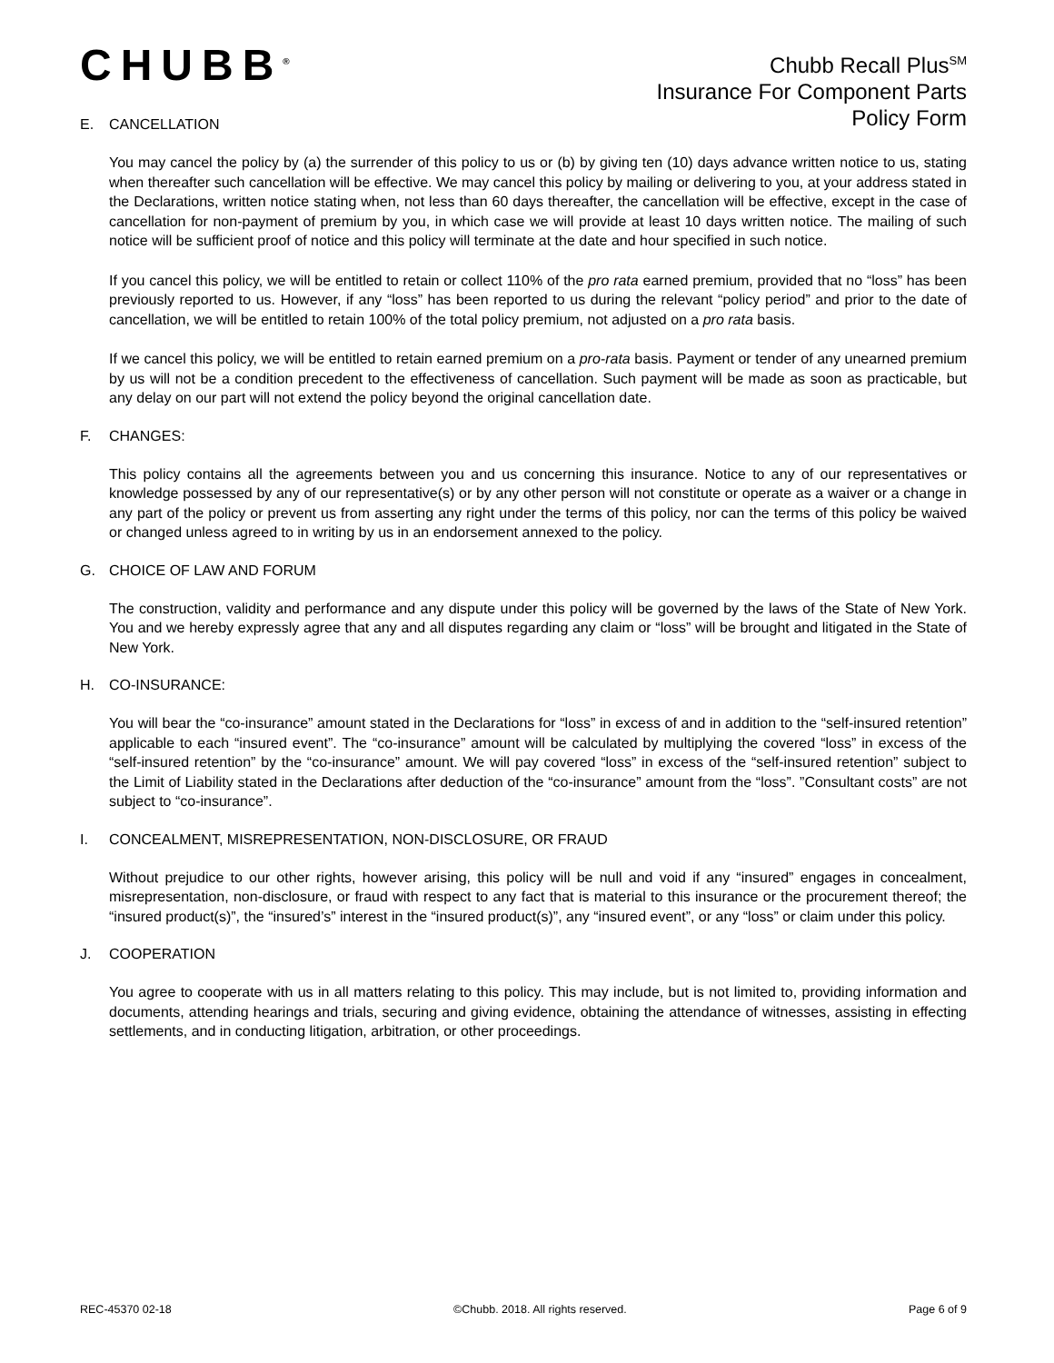CHUBB<sup>®</sup>
Chubb Recall Plus<sup>SM</sup>
Insurance For Component Parts
Policy Form
E. CANCELLATION
You may cancel the policy by (a) the surrender of this policy to us or (b) by giving ten (10) days advance written notice to us, stating when thereafter such cancellation will be effective. We may cancel this policy by mailing or delivering to you, at your address stated in the Declarations, written notice stating when, not less than 60 days thereafter, the cancellation will be effective, except in the case of cancellation for non-payment of premium by you, in which case we will provide at least 10 days written notice. The mailing of such notice will be sufficient proof of notice and this policy will terminate at the date and hour specified in such notice.
If you cancel this policy, we will be entitled to retain or collect 110% of the pro rata earned premium, provided that no “loss” has been previously reported to us. However, if any “loss” has been reported to us during the relevant “policy period” and prior to the date of cancellation, we will be entitled to retain 100% of the total policy premium, not adjusted on a pro rata basis.
If we cancel this policy, we will be entitled to retain earned premium on a pro-rata basis. Payment or tender of any unearned premium by us will not be a condition precedent to the effectiveness of cancellation. Such payment will be made as soon as practicable, but any delay on our part will not extend the policy beyond the original cancellation date.
F. CHANGES:
This policy contains all the agreements between you and us concerning this insurance. Notice to any of our representatives or knowledge possessed by any of our representative(s) or by any other person will not constitute or operate as a waiver or a change in any part of the policy or prevent us from asserting any right under the terms of this policy, nor can the terms of this policy be waived or changed unless agreed to in writing by us in an endorsement annexed to the policy.
G. CHOICE OF LAW AND FORUM
The construction, validity and performance and any dispute under this policy will be governed by the laws of the State of New York. You and we hereby expressly agree that any and all disputes regarding any claim or “loss” will be brought and litigated in the State of New York.
H. CO-INSURANCE:
You will bear the “co-insurance” amount stated in the Declarations for “loss” in excess of and in addition to the “self-insured retention” applicable to each “insured event”. The “co-insurance” amount will be calculated by multiplying the covered “loss” in excess of the “self-insured retention” by the “co-insurance” amount. We will pay covered “loss” in excess of the “self-insured retention” subject to the Limit of Liability stated in the Declarations after deduction of the “co-insurance” amount from the “loss”. ”Consultant costs” are not subject to “co-insurance”.
I. CONCEALMENT, MISREPRESENTATION, NON-DISCLOSURE, OR FRAUD
Without prejudice to our other rights, however arising, this policy will be null and void if any “insured” engages in concealment, misrepresentation, non-disclosure, or fraud with respect to any fact that is material to this insurance or the procurement thereof; the “insured product(s)”, the “insured’s” interest in the “insured product(s)”, any “insured event”, or any “loss” or claim under this policy.
J. COOPERATION
You agree to cooperate with us in all matters relating to this policy. This may include, but is not limited to, providing information and documents, attending hearings and trials, securing and giving evidence, obtaining the attendance of witnesses, assisting in effecting settlements, and in conducting litigation, arbitration, or other proceedings.
REC-45370 02-18 ©Chubb. 2018. All rights reserved. Page 6 of 9